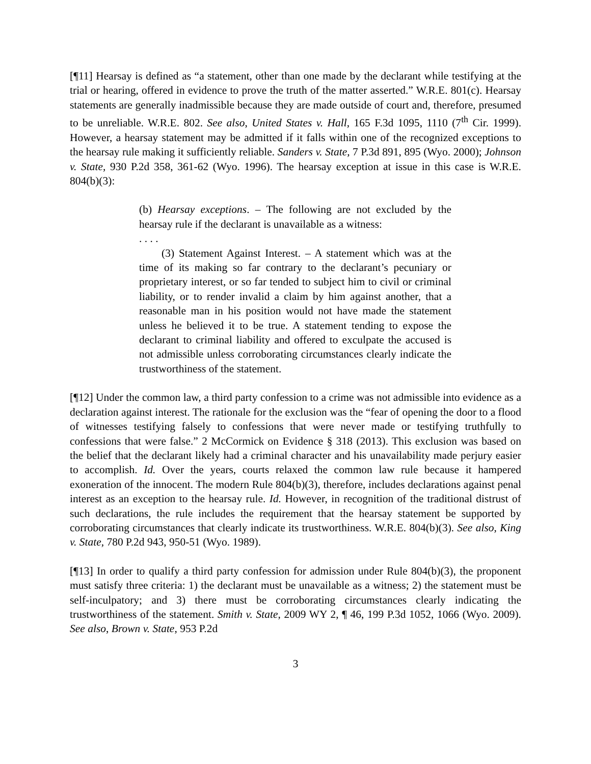[¶11] Hearsay is defined as “a statement, other than one made by the declarant while testifying at the trial or hearing, offered in evidence to prove the truth of the matter asserted.” W.R.E. 801(c). Hearsay statements are generally inadmissible because they are made outside of court and, therefore, presumed to be unreliable. W.R.E. 802. See also, United States v. Hall, 165 F.3d 1095, 1110 (7<sup>th</sup> Cir. 1999). However, a hearsay statement may be admitted if it falls within one of the recognized exceptions to the hearsay rule making it sufficiently reliable. Sanders v. State, 7 P.3d 891, 895 (Wyo. 2000); Johnson v. State, 930 P.2d 358, 361-62 (Wyo. 1996). The hearsay exception at issue in this case is W.R.E. 804(b)(3):
(b) Hearsay exceptions. – The following are not excluded by the hearsay rule if the declarant is unavailable as a witness:
. . . .
(3) Statement Against Interest. – A statement which was at the time of its making so far contrary to the declarant’s pecuniary or proprietary interest, or so far tended to subject him to civil or criminal liability, or to render invalid a claim by him against another, that a reasonable man in his position would not have made the statement unless he believed it to be true. A statement tending to expose the declarant to criminal liability and offered to exculpate the accused is not admissible unless corroborating circumstances clearly indicate the trustworthiness of the statement.
[¶12] Under the common law, a third party confession to a crime was not admissible into evidence as a declaration against interest. The rationale for the exclusion was the “fear of opening the door to a flood of witnesses testifying falsely to confessions that were never made or testifying truthfully to confessions that were false.” 2 McCormick on Evidence § 318 (2013). This exclusion was based on the belief that the declarant likely had a criminal character and his unavailability made perjury easier to accomplish. Id. Over the years, courts relaxed the common law rule because it hampered exoneration of the innocent. The modern Rule 804(b)(3), therefore, includes declarations against penal interest as an exception to the hearsay rule. Id. However, in recognition of the traditional distrust of such declarations, the rule includes the requirement that the hearsay statement be supported by corroborating circumstances that clearly indicate its trustworthiness. W.R.E. 804(b)(3). See also, King v. State, 780 P.2d 943, 950-51 (Wyo. 1989).
[¶13] In order to qualify a third party confession for admission under Rule 804(b)(3), the proponent must satisfy three criteria: 1) the declarant must be unavailable as a witness; 2) the statement must be self-inculpatory; and 3) there must be corroborating circumstances clearly indicating the trustworthiness of the statement. Smith v. State, 2009 WY 2, ¶ 46, 199 P.3d 1052, 1066 (Wyo. 2009). See also, Brown v. State, 953 P.2d
3